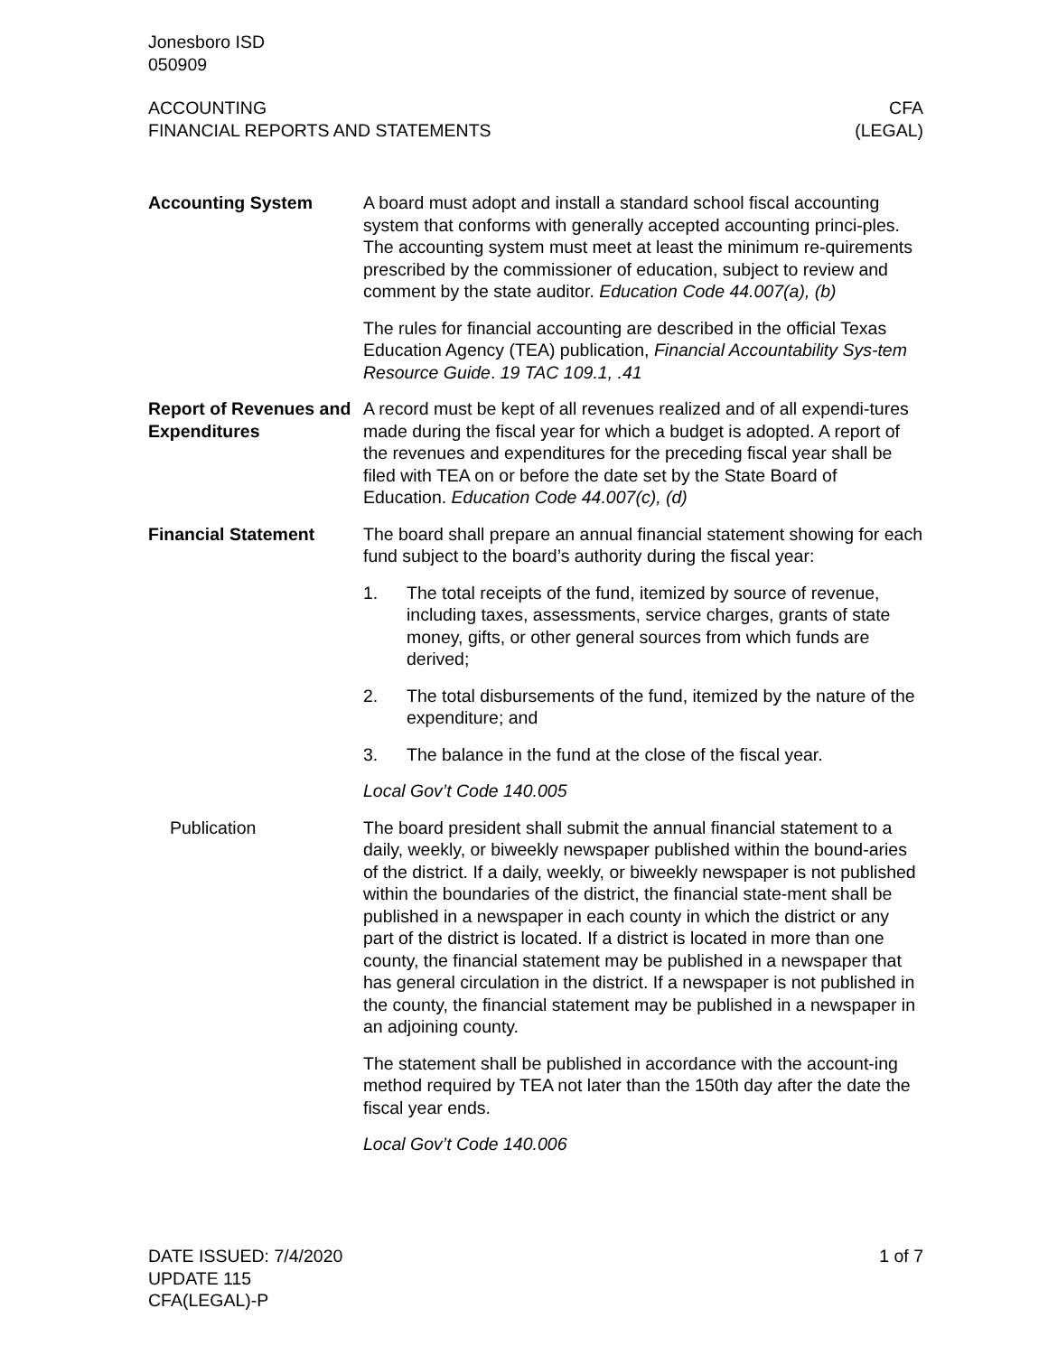Jonesboro ISD
050909
ACCOUNTING
FINANCIAL REPORTS AND STATEMENTS
CFA
(LEGAL)
Accounting System A board must adopt and install a standard school fiscal accounting system that conforms with generally accepted accounting princi-ples. The accounting system must meet at least the minimum re-quirements prescribed by the commissioner of education, subject to review and comment by the state auditor. Education Code 44.007(a), (b)
The rules for financial accounting are described in the official Texas Education Agency (TEA) publication, Financial Accountability Sys-tem Resource Guide. 19 TAC 109.1, .41
Report of Revenues and Expenditures
A record must be kept of all revenues realized and of all expendi-tures made during the fiscal year for which a budget is adopted. A report of the revenues and expenditures for the preceding fiscal year shall be filed with TEA on or before the date set by the State Board of Education. Education Code 44.007(c), (d)
Financial Statement The board shall prepare an annual financial statement showing for each fund subject to the board’s authority during the fiscal year:
1. The total receipts of the fund, itemized by source of revenue, including taxes, assessments, service charges, grants of state money, gifts, or other general sources from which funds are derived;
2. The total disbursements of the fund, itemized by the nature of the expenditure; and
3. The balance in the fund at the close of the fiscal year.
Local Gov’t Code 140.005
Publication The board president shall submit the annual financial statement to a daily, weekly, or biweekly newspaper published within the bound-aries of the district. If a daily, weekly, or biweekly newspaper is not published within the boundaries of the district, the financial state-ment shall be published in a newspaper in each county in which the district or any part of the district is located. If a district is located in more than one county, the financial statement may be published in a newspaper that has general circulation in the district. If a newspaper is not published in the county, the financial statement may be published in a newspaper in an adjoining county.
The statement shall be published in accordance with the account-ing method required by TEA not later than the 150th day after the date the fiscal year ends.
Local Gov’t Code 140.006
DATE ISSUED: 7/4/2020
UPDATE 115
CFA(LEGAL)-P
1 of 7